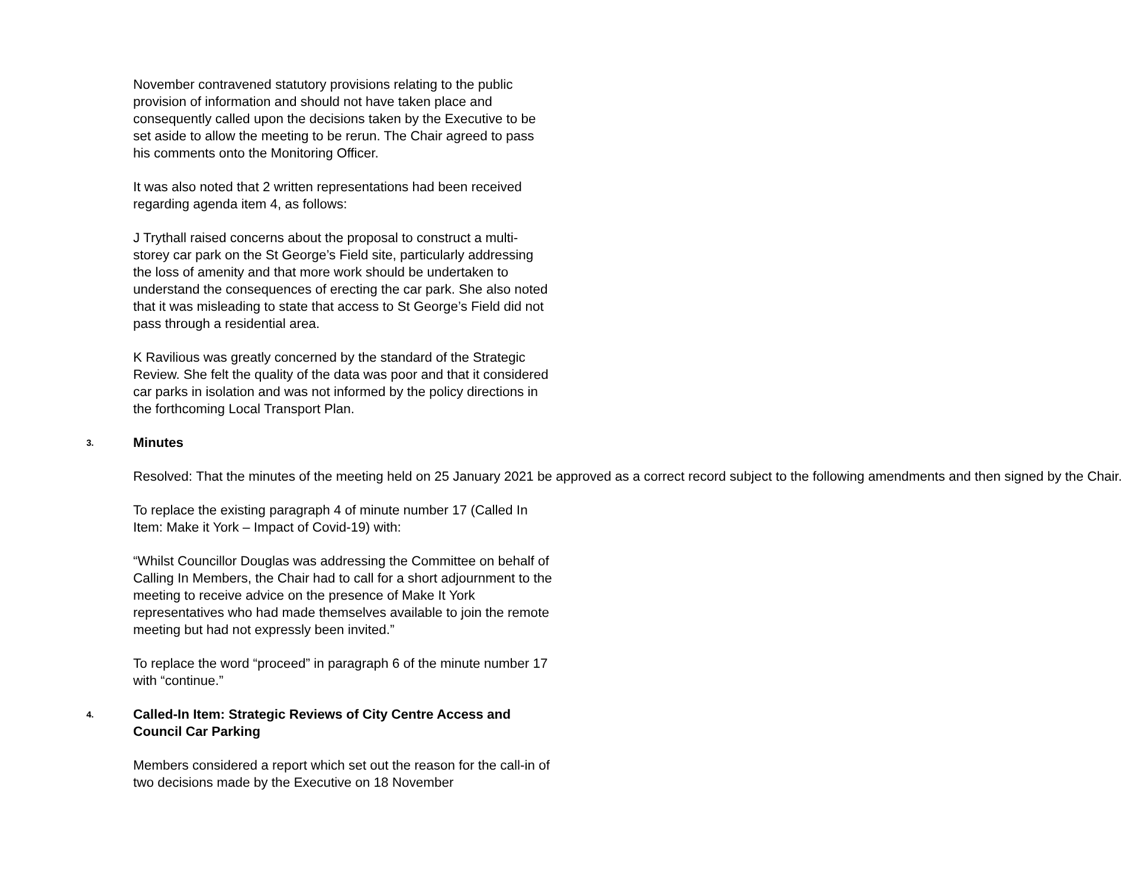November contravened statutory provisions relating to the public provision of information and should not have taken place and consequently called upon the decisions taken by the Executive to be set aside to allow the meeting to be rerun. The Chair agreed to pass his comments onto the Monitoring Officer.
It was also noted that 2 written representations had been received regarding agenda item 4, as follows:
J Trythall raised concerns about the proposal to construct a multi-storey car park on the St George’s Field site, particularly addressing the loss of amenity and that more work should be undertaken to understand the consequences of erecting the car park. She also noted that it was misleading to state that access to St George’s Field did not pass through a residential area.
K Ravilious was greatly concerned by the standard of the Strategic Review. She felt the quality of the data was poor and that it considered car parks in isolation and was not informed by the policy directions in the forthcoming Local Transport Plan.
3. Minutes
Resolved: That the minutes of the meeting held on 25 January 2021 be approved as a correct record subject to the following amendments and then signed by the Chair.
To replace the existing paragraph 4 of minute number 17 (Called In Item: Make it York – Impact of Covid-19) with:
“Whilst Councillor Douglas was addressing the Committee on behalf of Calling In Members, the Chair had to call for a short adjournment to the meeting to receive advice on the presence of Make It York representatives who had made themselves available to join the remote meeting but had not expressly been invited.”
To replace the word “proceed” in paragraph 6 of the minute number 17 with “continue.”
4. Called-In Item: Strategic Reviews of City Centre Access and Council Car Parking
Members considered a report which set out the reason for the call-in of two decisions made by the Executive on 18 November